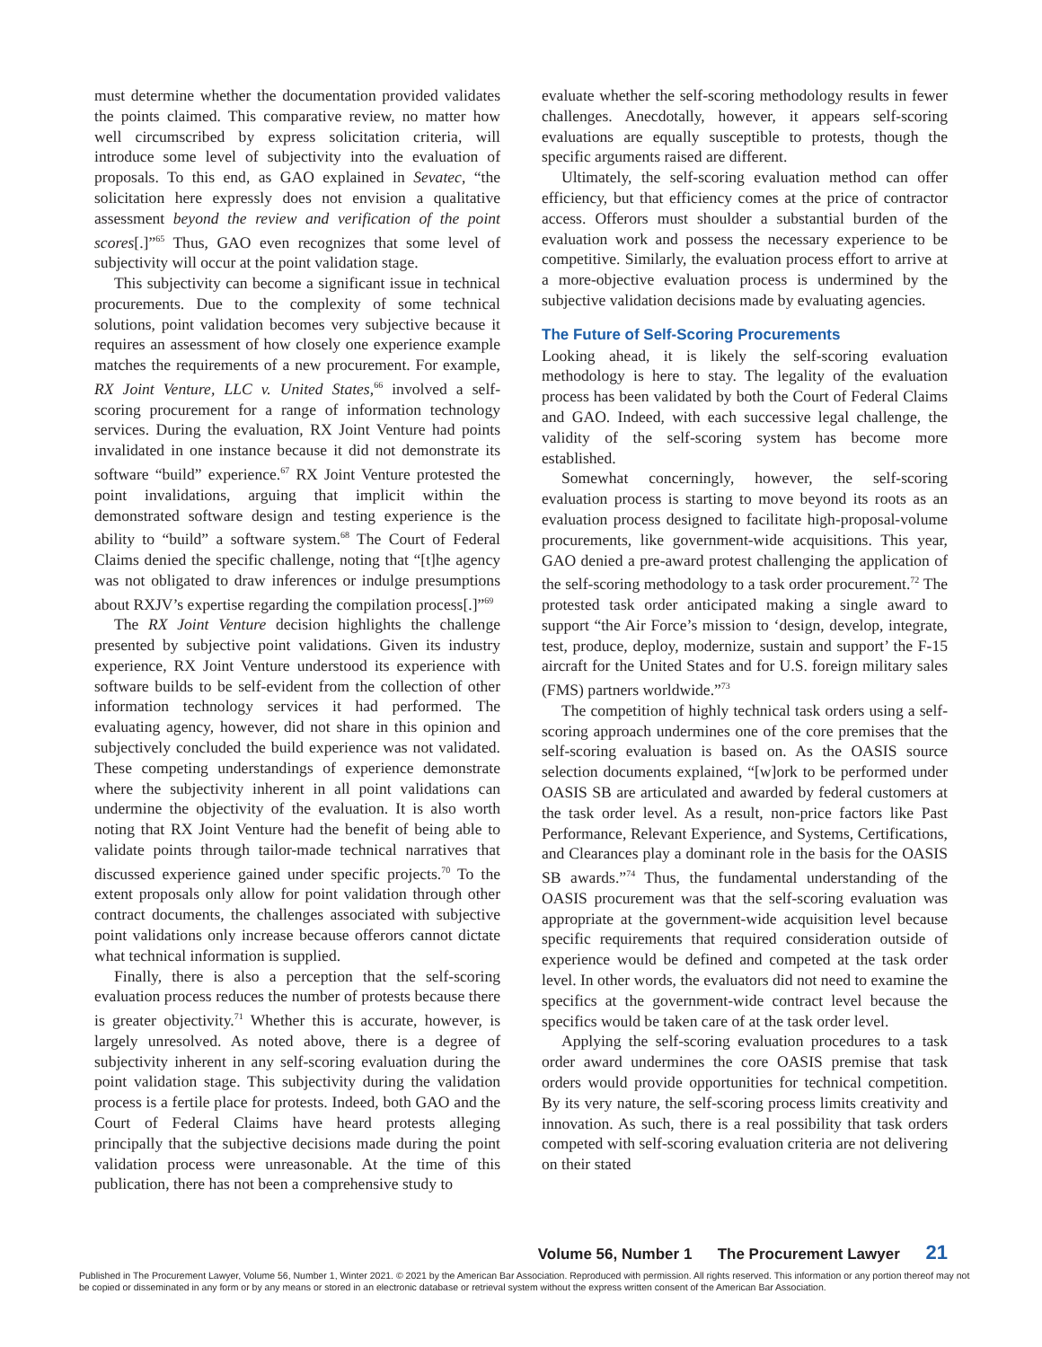must determine whether the documentation provided validates the points claimed. This comparative review, no matter how well circumscribed by express solicitation criteria, will introduce some level of subjectivity into the evaluation of proposals. To this end, as GAO explained in Sevatec, “the solicitation here expressly does not envision a qualitative assessment beyond the review and verification of the point scores[.]”<sup>65</sup> Thus, GAO even recognizes that some level of subjectivity will occur at the point validation stage.
This subjectivity can become a significant issue in technical procurements. Due to the complexity of some technical solutions, point validation becomes very subjective because it requires an assessment of how closely one experience example matches the requirements of a new procurement. For example, RX Joint Venture, LLC v. United States,<sup>66</sup> involved a self-scoring procurement for a range of information technology services. During the evaluation, RX Joint Venture had points invalidated in one instance because it did not demonstrate its software “build” experience.<sup>67</sup> RX Joint Venture protested the point invalidations, arguing that implicit within the demonstrated software design and testing experience is the ability to “build” a software system.<sup>68</sup> The Court of Federal Claims denied the specific challenge, noting that “[t]he agency was not obligated to draw inferences or indulge presumptions about RXJV’s expertise regarding the compilation process[.]”<sup>69</sup>
The RX Joint Venture decision highlights the challenge presented by subjective point validations. Given its industry experience, RX Joint Venture understood its experience with software builds to be self-evident from the collection of other information technology services it had performed. The evaluating agency, however, did not share in this opinion and subjectively concluded the build experience was not validated. These competing understandings of experience demonstrate where the subjectivity inherent in all point validations can undermine the objectivity of the evaluation. It is also worth noting that RX Joint Venture had the benefit of being able to validate points through tailor-made technical narratives that discussed experience gained under specific projects.<sup>70</sup> To the extent proposals only allow for point validation through other contract documents, the challenges associated with subjective point validations only increase because offerors cannot dictate what technical information is supplied.
Finally, there is also a perception that the self-scoring evaluation process reduces the number of protests because there is greater objectivity.<sup>71</sup> Whether this is accurate, however, is largely unresolved. As noted above, there is a degree of subjectivity inherent in any self-scoring evaluation during the point validation stage. This subjectivity during the validation process is a fertile place for protests. Indeed, both GAO and the Court of Federal Claims have heard protests alleging principally that the subjective decisions made during the point validation process were unreasonable. At the time of this publication, there has not been a comprehensive study to
evaluate whether the self-scoring methodology results in fewer challenges. Anecdotally, however, it appears self-scoring evaluations are equally susceptible to protests, though the specific arguments raised are different.
Ultimately, the self-scoring evaluation method can offer efficiency, but that efficiency comes at the price of contractor access. Offerors must shoulder a substantial burden of the evaluation work and possess the necessary experience to be competitive. Similarly, the evaluation process effort to arrive at a more-objective evaluation process is undermined by the subjective validation decisions made by evaluating agencies.
The Future of Self-Scoring Procurements
Looking ahead, it is likely the self-scoring evaluation methodology is here to stay. The legality of the evaluation process has been validated by both the Court of Federal Claims and GAO. Indeed, with each successive legal challenge, the validity of the self-scoring system has become more established.
Somewhat concerningly, however, the self-scoring evaluation process is starting to move beyond its roots as an evaluation process designed to facilitate high-proposal-volume procurements, like government-wide acquisitions. This year, GAO denied a pre-award protest challenging the application of the self-scoring methodology to a task order procurement.<sup>72</sup> The protested task order anticipated making a single award to support “the Air Force’s mission to ‘design, develop, integrate, test, produce, deploy, modernize, sustain and support’ the F-15 aircraft for the United States and for U.S. foreign military sales (FMS) partners worldwide.”<sup>73</sup>
The competition of highly technical task orders using a self-scoring approach undermines one of the core premises that the self-scoring evaluation is based on. As the OASIS source selection documents explained, “[w]ork to be performed under OASIS SB are articulated and awarded by federal customers at the task order level. As a result, non-price factors like Past Performance, Relevant Experience, and Systems, Certifications, and Clearances play a dominant role in the basis for the OASIS SB awards.”<sup>74</sup> Thus, the fundamental understanding of the OASIS procurement was that the self-scoring evaluation was appropriate at the government-wide acquisition level because specific requirements that required consideration outside of experience would be defined and competed at the task order level. In other words, the evaluators did not need to examine the specifics at the government-wide contract level because the specifics would be taken care of at the task order level.
Applying the self-scoring evaluation procedures to a task order award undermines the core OASIS premise that task orders would provide opportunities for technical competition. By its very nature, the self-scoring process limits creativity and innovation. As such, there is a real possibility that task orders competed with self-scoring evaluation criteria are not delivering on their stated
Volume 56, Number 1 The Procurement Lawyer 21
Published in The Procurement Lawyer, Volume 56, Number 1, Winter 2021. © 2021 by the American Bar Association. Reproduced with permission. All rights reserved. This information or any portion thereof may not be copied or disseminated in any form or by any means or stored in an electronic database or retrieval system without the express written consent of the American Bar Association.